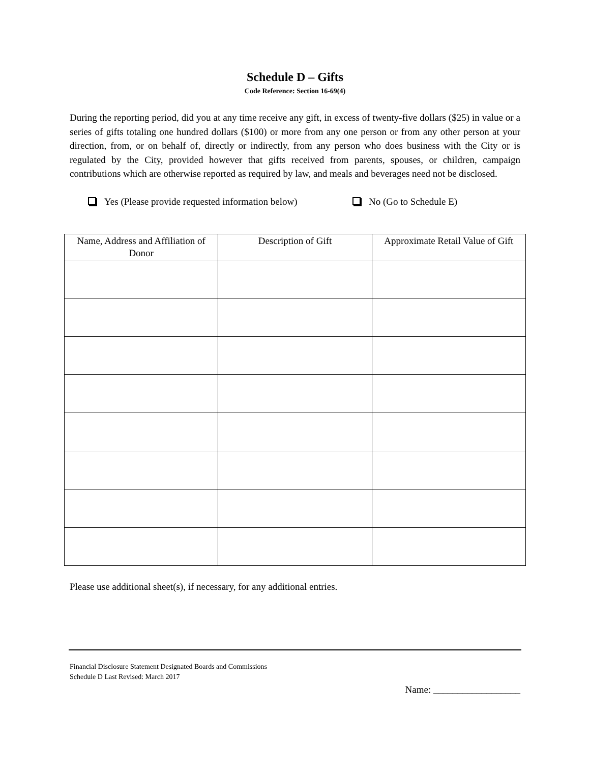Schedule D – Gifts
Code Reference: Section 16-69(4)
During the reporting period, did you at any time receive any gift, in excess of twenty-five dollars ($25) in value or a series of gifts totaling one hundred dollars ($100) or more from any one person or from any other person at your direction, from, or on behalf of, directly or indirectly, from any person who does business with the City or is regulated by the City, provided however that gifts received from parents, spouses, or children, campaign contributions which are otherwise reported as required by law, and meals and beverages need not be disclosed.
Yes (Please provide requested information below) No (Go to Schedule E)
| Name, Address and Affiliation of Donor | Description of Gift | Approximate Retail Value of Gift |
| --- | --- | --- |
Please use additional sheet(s), if necessary, for any additional entries.
Financial Disclosure Statement Designated Boards and Commissions
Schedule D Last Revised: March 2017
Name: __________________